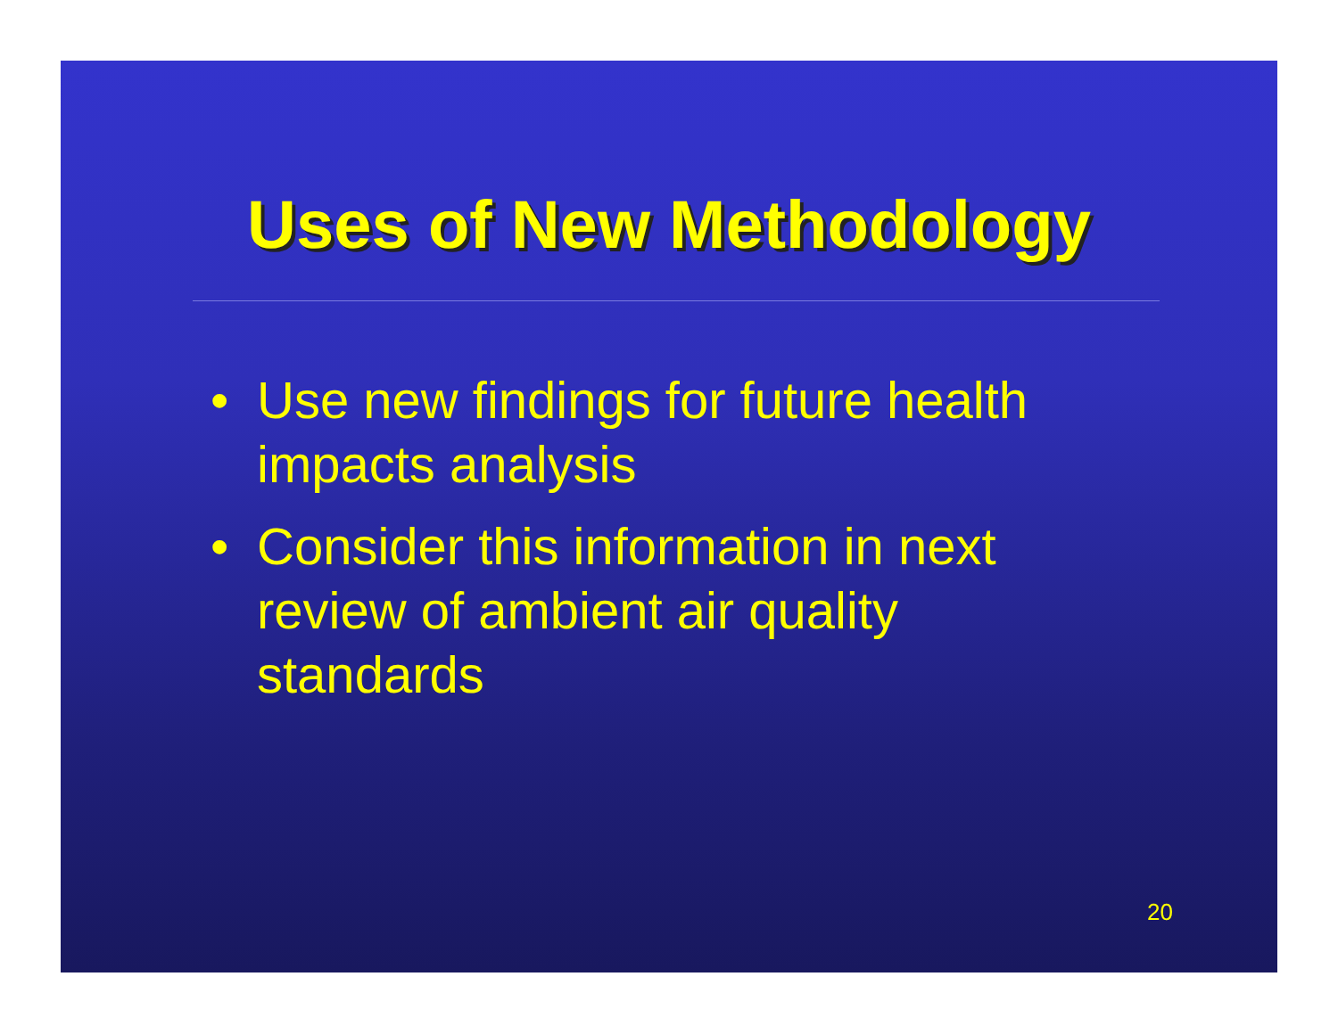Uses of New Methodology
• Use new findings for future health impacts analysis
• Consider this information in next review of ambient air quality standards
20